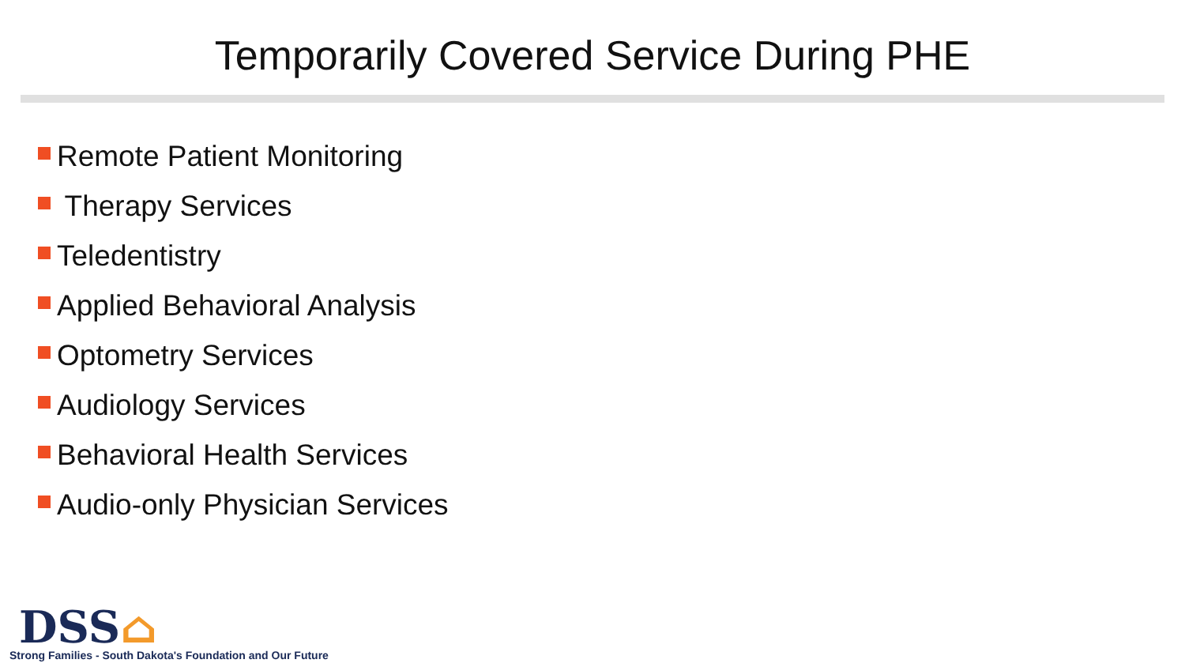Temporarily Covered Service During PHE
Remote Patient Monitoring
Therapy Services
Teledentistry
Applied Behavioral Analysis
Optometry Services
Audiology Services
Behavioral Health Services
Audio-only Physician Services
DSS⌂
Strong Families - South Dakota's Foundation and Our Future